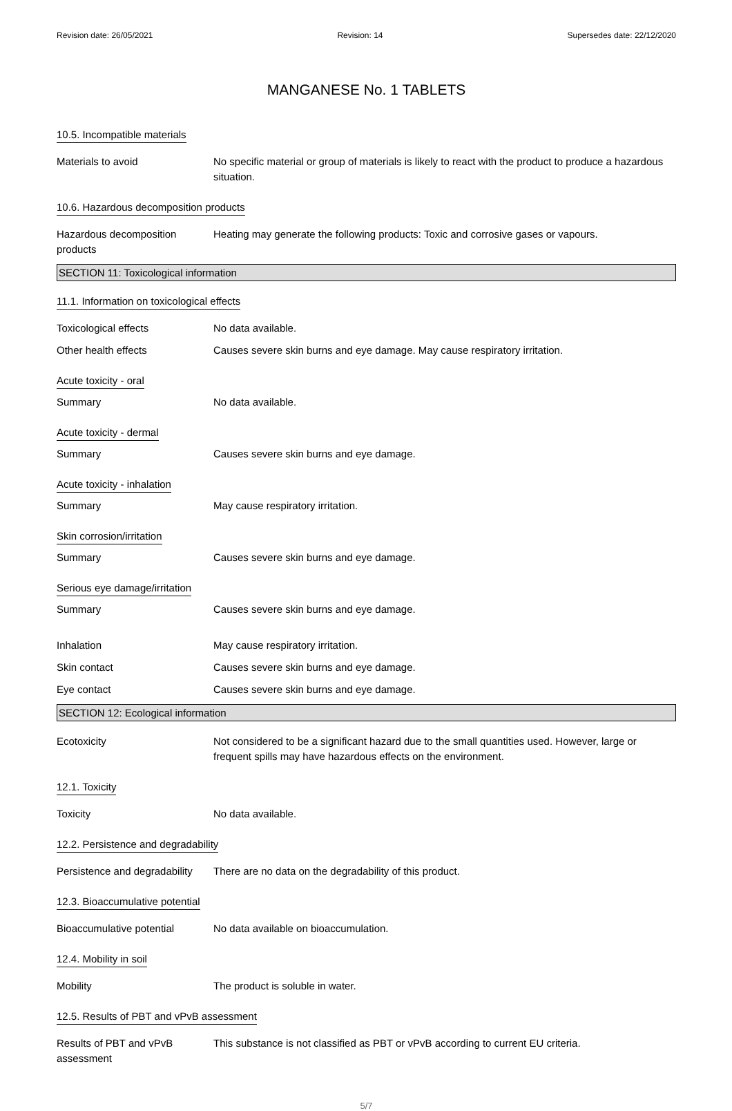Revision date: 26/05/2021 Revision: 14 Supersedes date: 22/12/2020
MANGANESE No. 1 TABLETS
10.5. Incompatible materials
Materials to avoid No specific material or group of materials is likely to react with the product to produce a hazardous situation.
10.6. Hazardous decomposition products
Hazardous decomposition products
Heating may generate the following products: Toxic and corrosive gases or vapours.
SECTION 11: Toxicological information
11.1. Information on toxicological effects
Toxicological effects No data available.
Other health effects Causes severe skin burns and eye damage. May cause respiratory irritation.
Acute toxicity - oral
Summary No data available.
Acute toxicity - dermal
Summary Causes severe skin burns and eye damage.
Acute toxicity - inhalation
Summary May cause respiratory irritation.
Skin corrosion/irritation
Summary Causes severe skin burns and eye damage.
Serious eye damage/irritation
Summary Causes severe skin burns and eye damage.
Inhalation May cause respiratory irritation.
Skin contact Causes severe skin burns and eye damage.
Eye contact Causes severe skin burns and eye damage.
SECTION 12: Ecological information
Ecotoxicity Not considered to be a significant hazard due to the small quantities used. However, large or frequent spills may have hazardous effects on the environment.
12.1. Toxicity
Toxicity No data available.
12.2. Persistence and degradability
Persistence and degradability
There are no data on the degradability of this product.
12.3. Bioaccumulative potential
Bioaccumulative potential No data available on bioaccumulation.
12.4. Mobility in soil
Mobility The product is soluble in water.
12.5. Results of PBT and vPvB assessment
Results of PBT and vPvB assessment
This substance is not classified as PBT or vPvB according to current EU criteria.
5/7